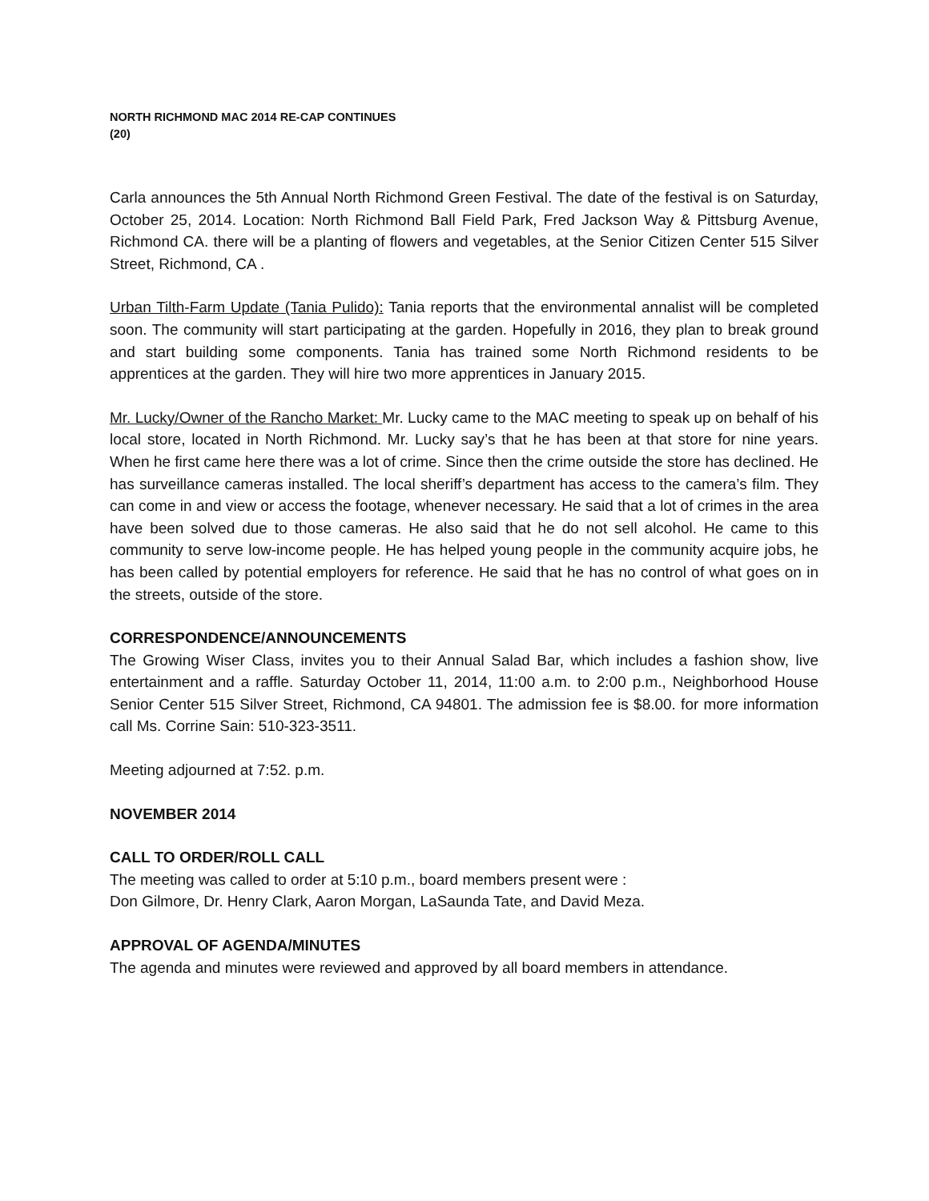NORTH RICHMOND MAC 2014 RE-CAP CONTINUES
(20)
Carla announces the 5th Annual North Richmond Green Festival. The date of the festival is on Saturday, October 25, 2014. Location: North Richmond Ball Field Park, Fred Jackson Way & Pittsburg Avenue, Richmond CA. there will be a planting of flowers and vegetables, at the Senior Citizen Center 515 Silver Street, Richmond, CA .
Urban Tilth-Farm Update (Tania Pulido): Tania reports that the environmental annalist will be completed soon. The community will start participating at the garden. Hopefully in 2016, they plan to break ground and start building some components. Tania has trained some North Richmond residents to be apprentices at the garden. They will hire two more apprentices in January 2015.
Mr. Lucky/Owner of the Rancho Market: Mr. Lucky came to the MAC meeting to speak up on behalf of his local store, located in North Richmond. Mr. Lucky say’s that he has been at that store for nine years. When he first came here there was a lot of crime. Since then the crime outside the store has declined. He has surveillance cameras installed. The local sheriff’s department has access to the camera’s film. They can come in and view or access the footage, whenever necessary. He said that a lot of crimes in the area have been solved due to those cameras. He also said that he do not sell alcohol. He came to this community to serve low-income people. He has helped young people in the community acquire jobs, he has been called by potential employers for reference. He said that he has no control of what goes on in the streets, outside of the store.
CORRESPONDENCE/ANNOUNCEMENTS
The Growing Wiser Class, invites you to their Annual Salad Bar, which includes a fashion show, live entertainment and a raffle. Saturday October 11, 2014, 11:00 a.m. to 2:00 p.m., Neighborhood House Senior Center 515 Silver Street, Richmond, CA 94801. The admission fee is $8.00. for more information call Ms. Corrine Sain: 510-323-3511.
Meeting adjourned at 7:52. p.m.
NOVEMBER 2014
CALL TO ORDER/ROLL CALL
The meeting was called to order at 5:10 p.m., board members present were :
Don Gilmore, Dr. Henry Clark, Aaron Morgan, LaSaunda Tate, and David Meza.
APPROVAL OF AGENDA/MINUTES
The agenda and minutes were reviewed and approved by all board members in attendance.